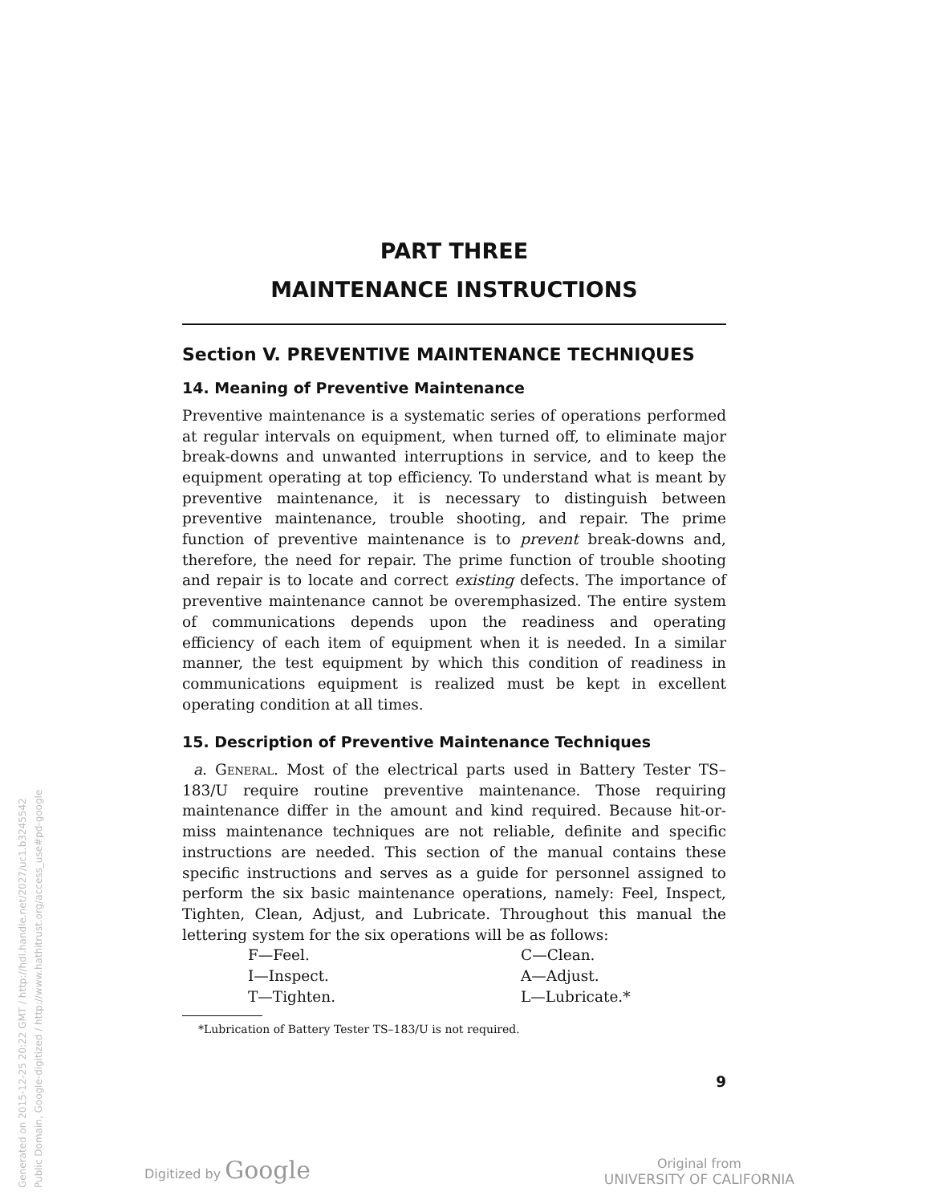Generated on 2015-12-25 20:22 GMT / http://hdl.handle.net/2027/uc1.b3245542
Public Domain, Google-digitized / http://www.hathitrust.org/access_use#pd-google
PART THREE
MAINTENANCE INSTRUCTIONS
Section V. PREVENTIVE MAINTENANCE TECHNIQUES
14. Meaning of Preventive Maintenance
Preventive maintenance is a systematic series of operations performed at regular intervals on equipment, when turned off, to eliminate major break-downs and unwanted interruptions in service, and to keep the equipment operating at top efficiency. To understand what is meant by preventive maintenance, it is necessary to distinguish between preventive maintenance, trouble shooting, and repair. The prime function of preventive maintenance is to prevent break-downs and, therefore, the need for repair. The prime function of trouble shooting and repair is to locate and correct existing defects. The importance of preventive maintenance cannot be overemphasized. The entire system of communications depends upon the readiness and operating efficiency of each item of equipment when it is needed. In a similar manner, the test equipment by which this condition of readiness in communications equipment is realized must be kept in excellent operating condition at all times.
15. Description of Preventive Maintenance Techniques
a. General. Most of the electrical parts used in Battery Tester TS–183/U require routine preventive maintenance. Those requiring maintenance differ in the amount and kind required. Because hit-or-miss maintenance techniques are not reliable, definite and specific instructions are needed. This section of the manual contains these specific instructions and serves as a guide for personnel assigned to perform the six basic maintenance operations, namely: Feel, Inspect, Tighten, Clean, Adjust, and Lubricate. Throughout this manual the lettering system for the six operations will be as follows:
F—Feel.
C—Clean.
I—Inspect.
A—Adjust.
T—Tighten.
L—Lubricate.*
*Lubrication of Battery Tester TS–183/U is not required.
9
Digitized by Google
Original from
UNIVERSITY OF CALIFORNIA